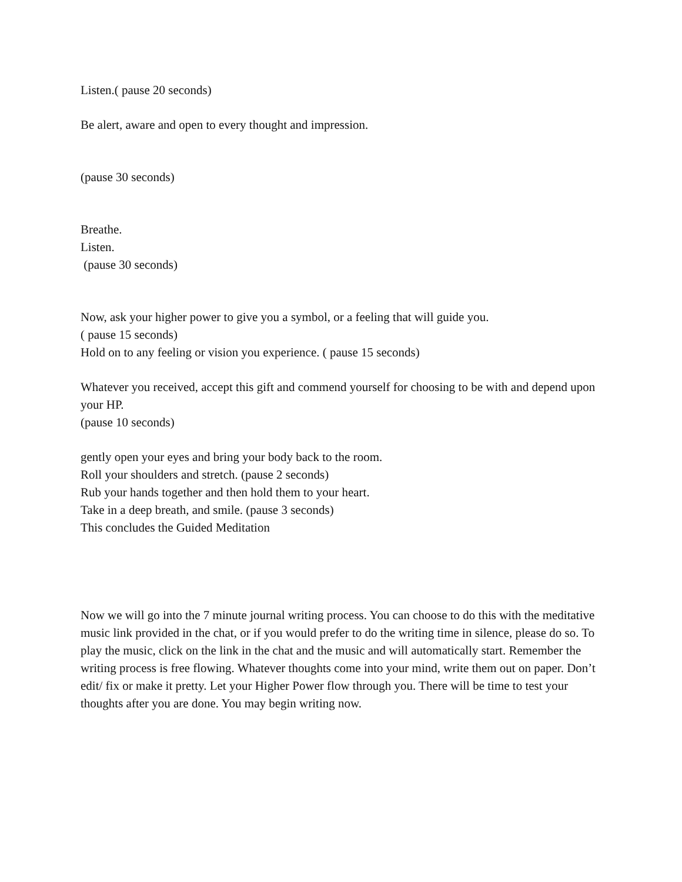Listen.( pause 20 seconds)
Be alert, aware and open to every thought and impression.
(pause 30 seconds)
Breathe.
Listen.
(pause 30 seconds)
Now, ask your higher power to give you a symbol, or a feeling that will guide you.
( pause 15 seconds)
Hold on to any feeling or vision you experience. ( pause 15 seconds)
Whatever you received, accept this gift and commend yourself for choosing to be with and depend upon your HP.
(pause 10 seconds)
gently open your eyes and bring your body back to the room.
Roll your shoulders and stretch. (pause 2 seconds)
Rub your hands together and then hold them to your heart.
Take in a deep breath, and smile. (pause 3 seconds)
This concludes the Guided Meditation
Now we will go into the 7 minute journal writing process. You can choose to do this with the meditative music link provided in the chat, or if you would prefer to do the writing time in silence, please do so. To play the music, click on the link in the chat and the music and will automatically start. Remember the writing process is free flowing. Whatever thoughts come into your mind, write them out on paper. Don’t edit/ fix or make it pretty. Let your Higher Power flow through you. There will be time to test your thoughts after you are done. You may begin writing now.